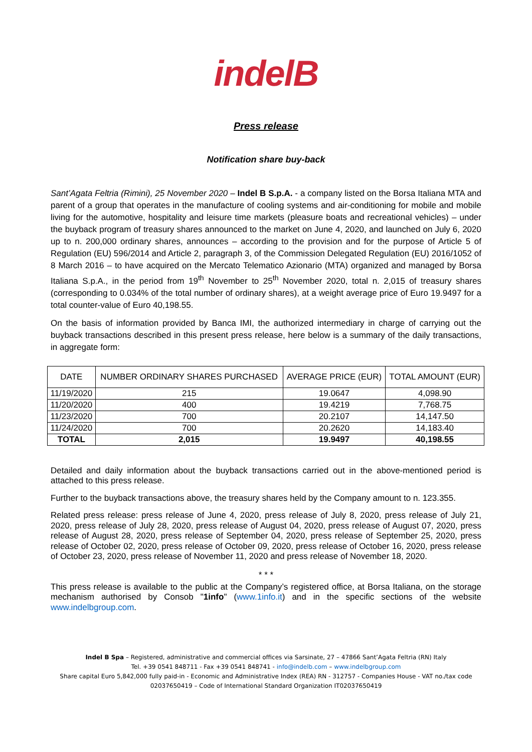indelB
Press release
Notification share buy-back
Sant’Agata Feltria (Rimini), 25 November 2020 – Indel B S.p.A. - a company listed on the Borsa Italiana MTA and parent of a group that operates in the manufacture of cooling systems and air-conditioning for mobile and mobile living for the automotive, hospitality and leisure time markets (pleasure boats and recreational vehicles) – under the buyback program of treasury shares announced to the market on June 4, 2020, and launched on July 6, 2020 up to n. 200,000 ordinary shares, announces – according to the provision and for the purpose of Article 5 of Regulation (EU) 596/2014 and Article 2, paragraph 3, of the Commission Delegated Regulation (EU) 2016/1052 of 8 March 2016 – to have acquired on the Mercato Telematico Azionario (MTA) organized and managed by Borsa Italiana S.p.A., in the period from 19<sup>th</sup> November to 25<sup>th</sup> November 2020, total n. 2,015 of treasury shares (corresponding to 0.034% of the total number of ordinary shares), at a weight average price of Euro 19.9497 for a total counter-value of Euro 40,198.55.
On the basis of information provided by Banca IMI, the authorized intermediary in charge of carrying out the buyback transactions described in this present press release, here below is a summary of the daily transactions, in aggregate form:
| DATE | NUMBER ORDINARY SHARES PURCHASED | AVERAGE PRICE (EUR) | TOTAL AMOUNT (EUR) |
| --- | --- | --- | --- |
| 11/19/2020 | 215 | 19.0647 | 4,098.90 |
| 11/20/2020 | 400 | 19.4219 | 7,768.75 |
| 11/23/2020 | 700 | 20.2107 | 14,147.50 |
| 11/24/2020 | 700 | 20.2620 | 14,183.40 |
| TOTAL | 2,015 | 19.9497 | 40,198.55 |
Detailed and daily information about the buyback transactions carried out in the above-mentioned period is attached to this press release.
Further to the buyback transactions above, the treasury shares held by the Company amount to n. 123.355.
Related press release: press release of June 4, 2020, press release of July 8, 2020, press release of July 21, 2020, press release of July 28, 2020, press release of August 04, 2020, press release of August 07, 2020, press release of August 28, 2020, press release of September 04, 2020, press release of September 25, 2020, press release of October 02, 2020, press release of October 09, 2020, press release of October 16, 2020, press release of October 23, 2020, press release of November 11, 2020 and press release of November 18, 2020.
* * *
This press release is available to the public at the Company’s registered office, at Borsa Italiana, on the storage mechanism authorised by Consob "1info" (www.1info.it) and in the specific sections of the website www.indelbgroup.com.
Indel B Spa – Registered, administrative and commercial offices via Sarsinate, 27 – 47866 Sant’Agata Feltria (RN) Italy
Tel. +39 0541 848711 - Fax +39 0541 848741 - info@indelb.com – www.indelbgroup.com
Share capital Euro 5,842,000 fully paid-in - Economic and Administrative Index (REA) RN - 312757 - Companies House - VAT no./tax code 02037650419 – Code of International Standard Organization IT02037650419